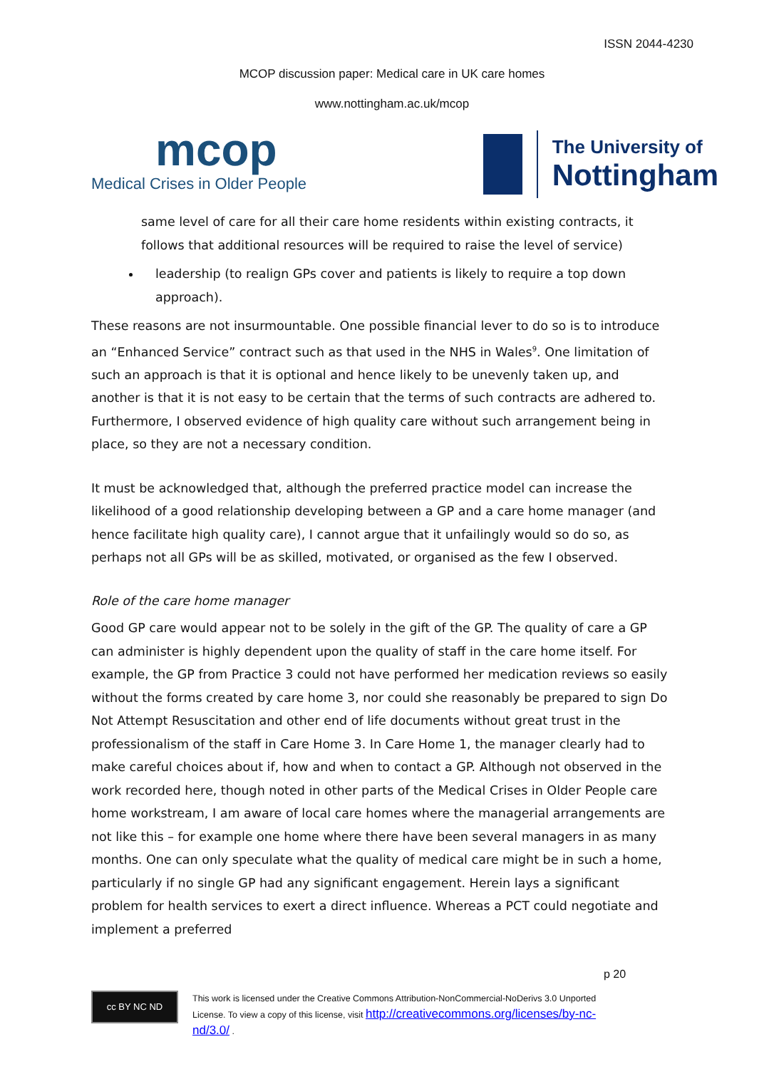ISSN 2044-4230
MCOP discussion paper: Medical care in UK care homes
www.nottingham.ac.uk/mcop
mcop
Medical Crises in Older People
The University of
Nottingham
same level of care for all their care home residents within existing contracts, it follows that additional resources will be required to raise the level of service)
leadership (to realign GPs cover and patients is likely to require a top down approach).
These reasons are not insurmountable. One possible financial lever to do so is to introduce an “Enhanced Service” contract such as that used in the NHS in Wales<sup>9</sup>. One limitation of such an approach is that it is optional and hence likely to be unevenly taken up, and another is that it is not easy to be certain that the terms of such contracts are adhered to. Furthermore, I observed evidence of high quality care without such arrangement being in place, so they are not a necessary condition.
It must be acknowledged that, although the preferred practice model can increase the likelihood of a good relationship developing between a GP and a care home manager (and hence facilitate high quality care), I cannot argue that it unfailingly would so do so, as perhaps not all GPs will be as skilled, motivated, or organised as the few I observed.
Role of the care home manager
Good GP care would appear not to be solely in the gift of the GP. The quality of care a GP can administer is highly dependent upon the quality of staff in the care home itself. For example, the GP from Practice 3 could not have performed her medication reviews so easily without the forms created by care home 3, nor could she reasonably be prepared to sign Do Not Attempt Resuscitation and other end of life documents without great trust in the professionalism of the staff in Care Home 3. In Care Home 1, the manager clearly had to make careful choices about if, how and when to contact a GP. Although not observed in the work recorded here, though noted in other parts of the Medical Crises in Older People care home workstream, I am aware of local care homes where the managerial arrangements are not like this – for example one home where there have been several managers in as many months. One can only speculate what the quality of medical care might be in such a home, particularly if no single GP had any significant engagement. Herein lays a significant problem for health services to exert a direct influence. Whereas a PCT could negotiate and implement a preferred
p 20
cc BY NC ND
This work is licensed under the Creative Commons Attribution-NonCommercial-NoDerivs 3.0 Unported
License. To view a copy of this license, visit http://creativecommons.org/licenses/by-nc-
nd/3.0/ .